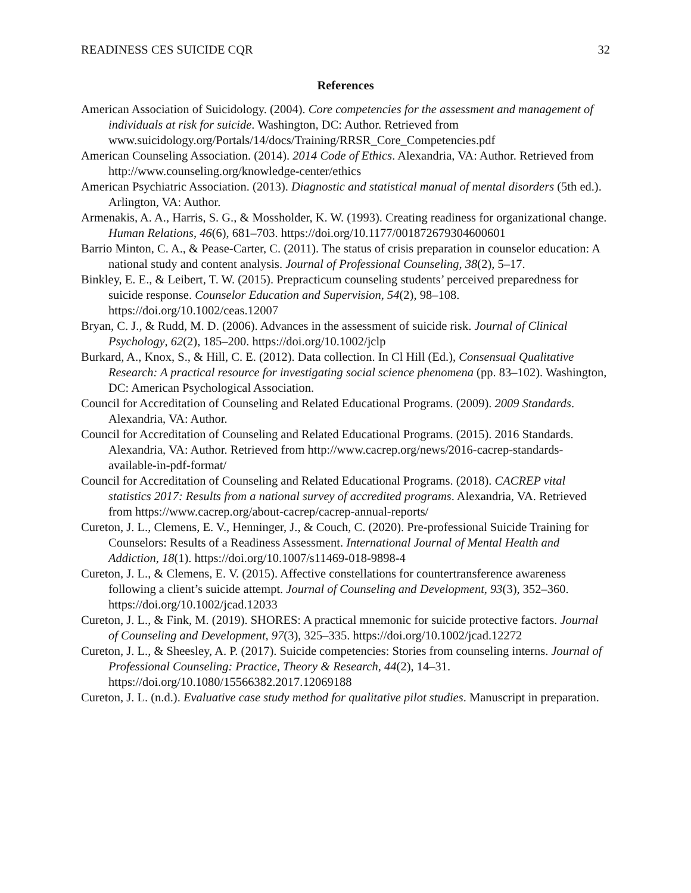READINESS CES SUICIDE CQR 32
References
American Association of Suicidology. (2004). Core competencies for the assessment and management of individuals at risk for suicide. Washington, DC: Author. Retrieved from www.suicidology.org/Portals/14/docs/Training/RRSR_Core_Competencies.pdf
American Counseling Association. (2014). 2014 Code of Ethics. Alexandria, VA: Author. Retrieved from http://www.counseling.org/knowledge-center/ethics
American Psychiatric Association. (2013). Diagnostic and statistical manual of mental disorders (5th ed.). Arlington, VA: Author.
Armenakis, A. A., Harris, S. G., & Mossholder, K. W. (1993). Creating readiness for organizational change. Human Relations, 46(6), 681–703. https://doi.org/10.1177/001872679304600601
Barrio Minton, C. A., & Pease-Carter, C. (2011). The status of crisis preparation in counselor education: A national study and content analysis. Journal of Professional Counseling, 38(2), 5–17.
Binkley, E. E., & Leibert, T. W. (2015). Prepracticum counseling students’ perceived preparedness for suicide response. Counselor Education and Supervision, 54(2), 98–108. https://doi.org/10.1002/ceas.12007
Bryan, C. J., & Rudd, M. D. (2006). Advances in the assessment of suicide risk. Journal of Clinical Psychology, 62(2), 185–200. https://doi.org/10.1002/jclp
Burkard, A., Knox, S., & Hill, C. E. (2012). Data collection. In Cl Hill (Ed.), Consensual Qualitative Research: A practical resource for investigating social science phenomena (pp. 83–102). Washington, DC: American Psychological Association.
Council for Accreditation of Counseling and Related Educational Programs. (2009). 2009 Standards. Alexandria, VA: Author.
Council for Accreditation of Counseling and Related Educational Programs. (2015). 2016 Standards. Alexandria, VA: Author. Retrieved from http://www.cacrep.org/news/2016-cacrep-standards-available-in-pdf-format/
Council for Accreditation of Counseling and Related Educational Programs. (2018). CACREP vital statistics 2017: Results from a national survey of accredited programs. Alexandria, VA. Retrieved from https://www.cacrep.org/about-cacrep/cacrep-annual-reports/
Cureton, J. L., Clemens, E. V., Henninger, J., & Couch, C. (2020). Pre-professional Suicide Training for Counselors: Results of a Readiness Assessment. International Journal of Mental Health and Addiction, 18(1). https://doi.org/10.1007/s11469-018-9898-4
Cureton, J. L., & Clemens, E. V. (2015). Affective constellations for countertransference awareness following a client’s suicide attempt. Journal of Counseling and Development, 93(3), 352–360. https://doi.org/10.1002/jcad.12033
Cureton, J. L., & Fink, M. (2019). SHORES: A practical mnemonic for suicide protective factors. Journal of Counseling and Development, 97(3), 325–335. https://doi.org/10.1002/jcad.12272
Cureton, J. L., & Sheesley, A. P. (2017). Suicide competencies: Stories from counseling interns. Journal of Professional Counseling: Practice, Theory & Research, 44(2), 14–31. https://doi.org/10.1080/15566382.2017.12069188
Cureton, J. L. (n.d.). Evaluative case study method for qualitative pilot studies. Manuscript in preparation.